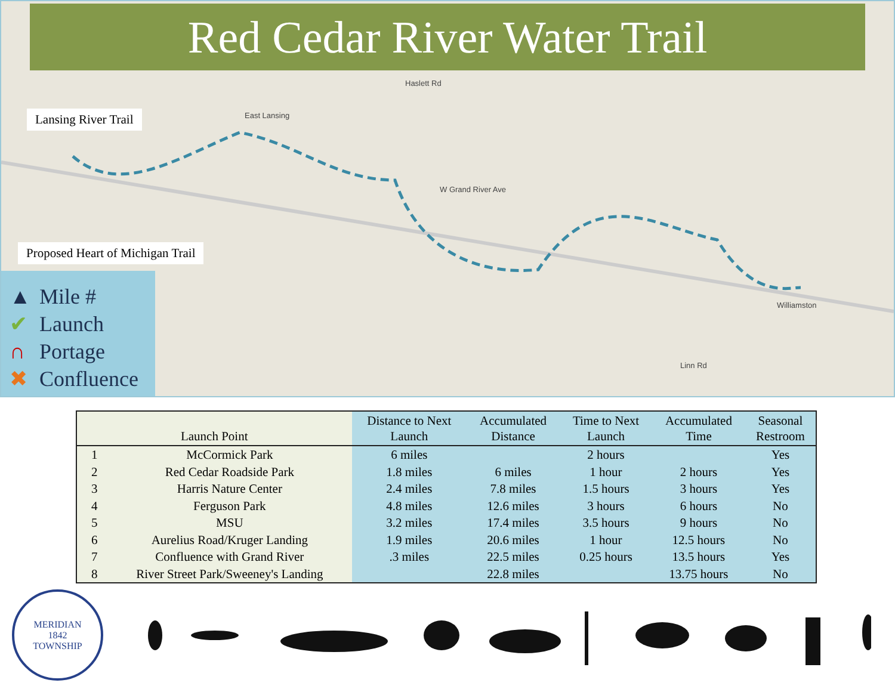East Lansing
W Grand River Ave
Williamston
Haslett Rd
Linn Rd
Red Cedar River Water Trail
Lansing River Trail
Proposed Heart of Michigan Trail
▲ Mile #
✔ Launch
∩ Portage
✖ Confluence
| Launch Point | | Distance to Next Launch | Accumulated Distance | Time to Next Launch | Accumulated Time | Seasonal Restroom |
| --- | --- | --- | --- | --- | --- | --- |
| 1 | McCormick Park | 6 miles | | 2 hours | | Yes |
| 2 | Red Cedar Roadside Park | 1.8 miles | 6 miles | 1 hour | 2 hours | Yes |
| 3 | Harris Nature Center | 2.4 miles | 7.8 miles | 1.5 hours | 3 hours | Yes |
| 4 | Ferguson Park | 4.8 miles | 12.6 miles | 3 hours | 6 hours | No |
| 5 | MSU | 3.2 miles | 17.4 miles | 3.5 hours | 9 hours | No |
| 6 | Aurelius Road/Kruger Landing | 1.9 miles | 20.6 miles | 1 hour | 12.5 hours | No |
| 7 | Confluence with Grand River | .3 miles | 22.5 miles | 0.25 hours | 13.5 hours | Yes |
| 8 | River Street Park/Sweeney's Landing | | 22.8 miles | | 13.75 hours | No |
MERIDIAN
1842
TOWNSHIP